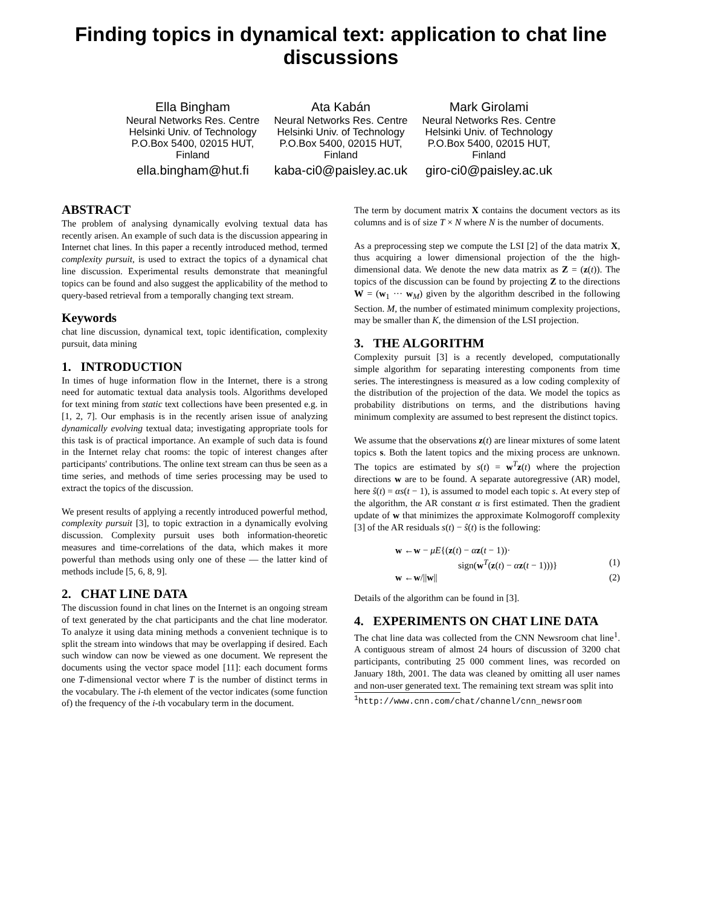Finding topics in dynamical text: application to chat line discussions
Ella Bingham
Neural Networks Res. Centre
Helsinki Univ. of Technology
P.O.Box 5400, 02015 HUT,
Finland
ella.bingham@hut.fi
Ata Kabán
Neural Networks Res. Centre
Helsinki Univ. of Technology
P.O.Box 5400, 02015 HUT,
Finland
kaba-ci0@paisley.ac.uk
Mark Girolami
Neural Networks Res. Centre
Helsinki Univ. of Technology
P.O.Box 5400, 02015 HUT,
Finland
giro-ci0@paisley.ac.uk
ABSTRACT
The problem of analysing dynamically evolving textual data has recently arisen. An example of such data is the discussion appearing in Internet chat lines. In this paper a recently introduced method, termed complexity pursuit, is used to extract the topics of a dynamical chat line discussion. Experimental results demonstrate that meaningful topics can be found and also suggest the applicability of the method to query-based retrieval from a temporally changing text stream.
Keywords
chat line discussion, dynamical text, topic identification, complexity pursuit, data mining
1. INTRODUCTION
In times of huge information flow in the Internet, there is a strong need for automatic textual data analysis tools. Algorithms developed for text mining from static text collections have been presented e.g. in [1, 2, 7]. Our emphasis is in the recently arisen issue of analyzing dynamically evolving textual data; investigating appropriate tools for this task is of practical importance. An example of such data is found in the Internet relay chat rooms: the topic of interest changes after participants' contributions. The online text stream can thus be seen as a time series, and methods of time series processing may be used to extract the topics of the discussion.
We present results of applying a recently introduced powerful method, complexity pursuit [3], to topic extraction in a dynamically evolving discussion. Complexity pursuit uses both information-theoretic measures and time-correlations of the data, which makes it more powerful than methods using only one of these — the latter kind of methods include [5, 6, 8, 9].
2. CHAT LINE DATA
The discussion found in chat lines on the Internet is an ongoing stream of text generated by the chat participants and the chat line moderator. To analyze it using data mining methods a convenient technique is to split the stream into windows that may be overlapping if desired. Each such window can now be viewed as one document. We represent the documents using the vector space model [11]: each document forms one T-dimensional vector where T is the number of distinct terms in the vocabulary. The i-th element of the vector indicates (some function of) the frequency of the i-th vocabulary term in the document.
The term by document matrix X contains the document vectors as its columns and is of size T × N where N is the number of documents.
As a preprocessing step we compute the LSI [2] of the data matrix X, thus acquiring a lower dimensional projection of the the high-dimensional data. We denote the new data matrix as Z = (z(t)). The topics of the discussion can be found by projecting Z to the directions W = (w<sub>1</sub> ··· w<sub>M</sub>) given by the algorithm described in the following Section. M, the number of estimated minimum complexity projections, may be smaller than K, the dimension of the LSI projection.
3. THE ALGORITHM
Complexity pursuit [3] is a recently developed, computationally simple algorithm for separating interesting components from time series. The interestingness is measured as a low coding complexity of the distribution of the projection of the data. We model the topics as probability distributions on terms, and the distributions having minimum complexity are assumed to best represent the distinct topics.
We assume that the observations z(t) are linear mixtures of some latent topics s. Both the latent topics and the mixing process are unknown. The topics are estimated by s(t) = w<sup>T</sup>z(t) where the projection directions w are to be found. A separate autoregressive (AR) model, here ŝ(t) = αs(t − 1), is assumed to model each topic s. At every step of the algorithm, the AR constant α is first estimated. Then the gradient update of w that minimizes the approximate Kolmogoroff complexity [3] of the AR residuals s(t) − ŝ(t) is the following:
w ←w − μE{(z(t) − αz(t − 1))·
sign(w<sup>T</sup>(z(t) − αz(t − 1)))}
(1)
w ←w/||w||
(2)
Details of the algorithm can be found in [3].
4. EXPERIMENTS ON CHAT LINE DATA
The chat line data was collected from the CNN Newsroom chat line<sup>1</sup>. A contiguous stream of almost 24 hours of discussion of 3200 chat participants, contributing 25 000 comment lines, was recorded on January 18th, 2001. The data was cleaned by omitting all user names and non-user generated text. The remaining text stream was split into
<sup>1</sup> http://www.cnn.com/chat/channel/cnn_newsroom